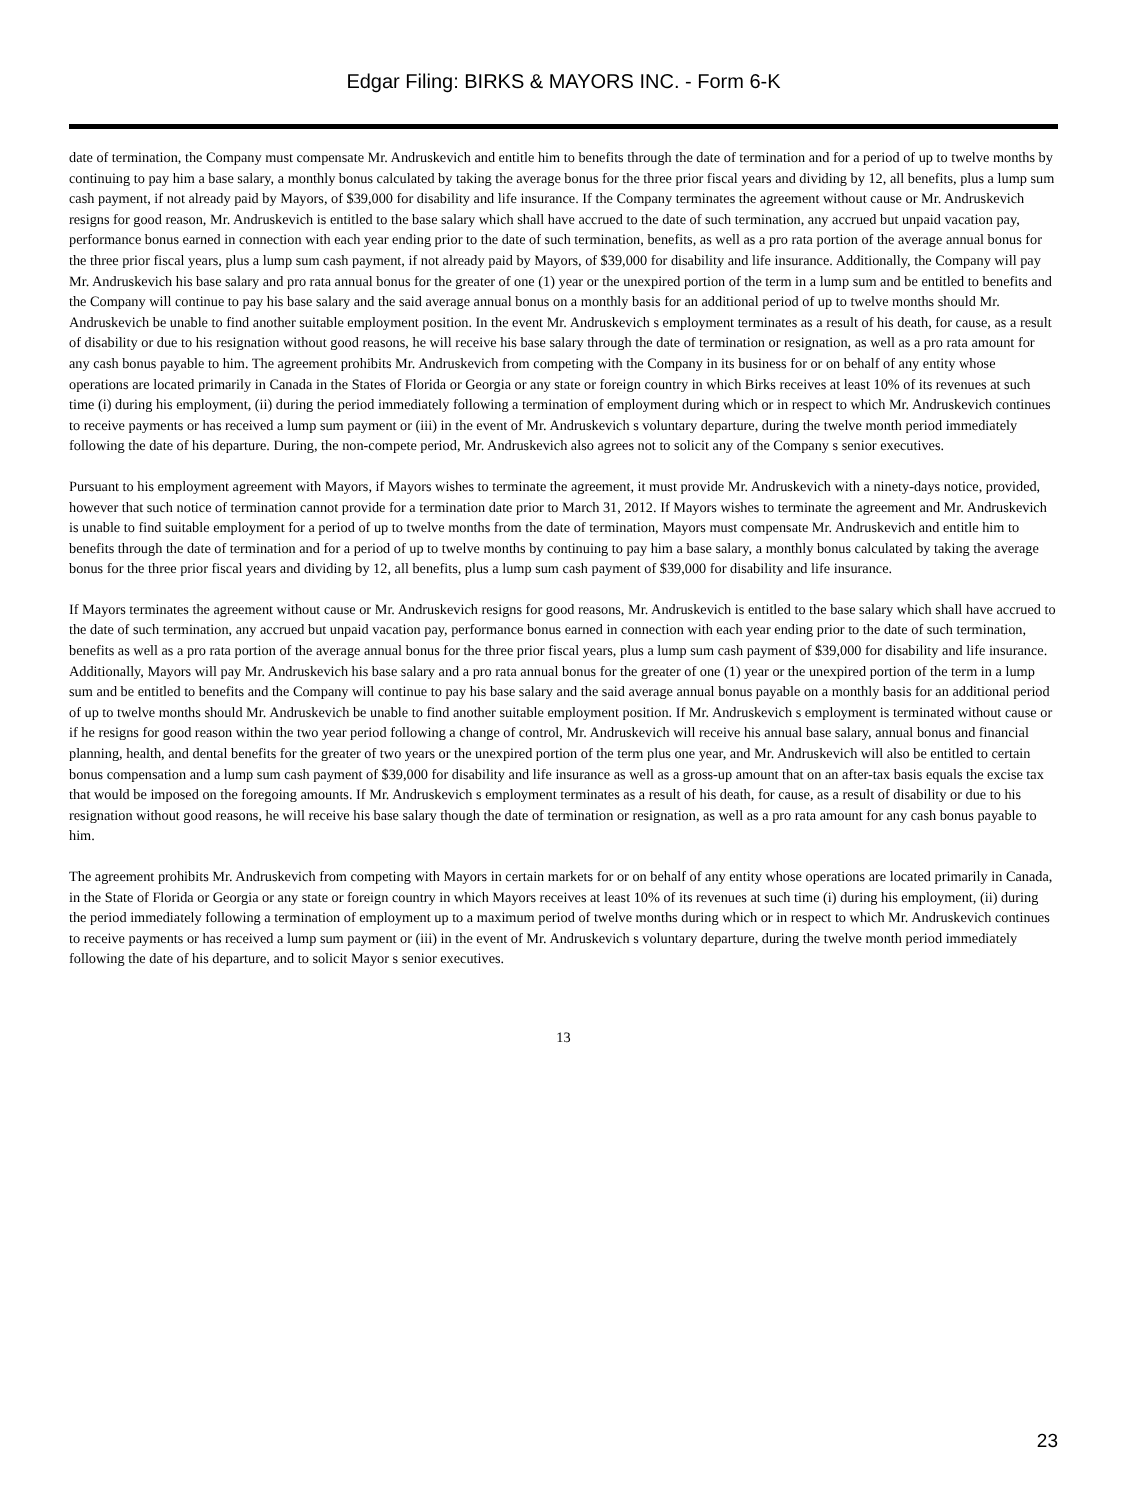Edgar Filing: BIRKS & MAYORS INC. - Form 6-K
date of termination, the Company must compensate Mr. Andruskevich and entitle him to benefits through the date of termination and for a period of up to twelve months by continuing to pay him a base salary, a monthly bonus calculated by taking the average bonus for the three prior fiscal years and dividing by 12, all benefits, plus a lump sum cash payment, if not already paid by Mayors, of $39,000 for disability and life insurance. If the Company terminates the agreement without cause or Mr. Andruskevich resigns for good reason, Mr. Andruskevich is entitled to the base salary which shall have accrued to the date of such termination, any accrued but unpaid vacation pay, performance bonus earned in connection with each year ending prior to the date of such termination, benefits, as well as a pro rata portion of the average annual bonus for the three prior fiscal years, plus a lump sum cash payment, if not already paid by Mayors, of $39,000 for disability and life insurance. Additionally, the Company will pay Mr. Andruskevich his base salary and pro rata annual bonus for the greater of one (1) year or the unexpired portion of the term in a lump sum and be entitled to benefits and the Company will continue to pay his base salary and the said average annual bonus on a monthly basis for an additional period of up to twelve months should Mr. Andruskevich be unable to find another suitable employment position. In the event Mr. Andruskevich s employment terminates as a result of his death, for cause, as a result of disability or due to his resignation without good reasons, he will receive his base salary through the date of termination or resignation, as well as a pro rata amount for any cash bonus payable to him. The agreement prohibits Mr. Andruskevich from competing with the Company in its business for or on behalf of any entity whose operations are located primarily in Canada in the States of Florida or Georgia or any state or foreign country in which Birks receives at least 10% of its revenues at such time (i) during his employment, (ii) during the period immediately following a termination of employment during which or in respect to which Mr. Andruskevich continues to receive payments or has received a lump sum payment or (iii) in the event of Mr. Andruskevich s voluntary departure, during the twelve month period immediately following the date of his departure. During, the non-compete period, Mr. Andruskevich also agrees not to solicit any of the Company s senior executives.
Pursuant to his employment agreement with Mayors, if Mayors wishes to terminate the agreement, it must provide Mr. Andruskevich with a ninety-days notice, provided, however that such notice of termination cannot provide for a termination date prior to March 31, 2012. If Mayors wishes to terminate the agreement and Mr. Andruskevich is unable to find suitable employment for a period of up to twelve months from the date of termination, Mayors must compensate Mr. Andruskevich and entitle him to benefits through the date of termination and for a period of up to twelve months by continuing to pay him a base salary, a monthly bonus calculated by taking the average bonus for the three prior fiscal years and dividing by 12, all benefits, plus a lump sum cash payment of $39,000 for disability and life insurance.
If Mayors terminates the agreement without cause or Mr. Andruskevich resigns for good reasons, Mr. Andruskevich is entitled to the base salary which shall have accrued to the date of such termination, any accrued but unpaid vacation pay, performance bonus earned in connection with each year ending prior to the date of such termination, benefits as well as a pro rata portion of the average annual bonus for the three prior fiscal years, plus a lump sum cash payment of $39,000 for disability and life insurance. Additionally, Mayors will pay Mr. Andruskevich his base salary and a pro rata annual bonus for the greater of one (1) year or the unexpired portion of the term in a lump sum and be entitled to benefits and the Company will continue to pay his base salary and the said average annual bonus payable on a monthly basis for an additional period of up to twelve months should Mr. Andruskevich be unable to find another suitable employment position. If Mr. Andruskevich s employment is terminated without cause or if he resigns for good reason within the two year period following a change of control, Mr. Andruskevich will receive his annual base salary, annual bonus and financial planning, health, and dental benefits for the greater of two years or the unexpired portion of the term plus one year, and Mr. Andruskevich will also be entitled to certain bonus compensation and a lump sum cash payment of $39,000 for disability and life insurance as well as a gross-up amount that on an after-tax basis equals the excise tax that would be imposed on the foregoing amounts. If Mr. Andruskevich s employment terminates as a result of his death, for cause, as a result of disability or due to his resignation without good reasons, he will receive his base salary though the date of termination or resignation, as well as a pro rata amount for any cash bonus payable to him.
The agreement prohibits Mr. Andruskevich from competing with Mayors in certain markets for or on behalf of any entity whose operations are located primarily in Canada, in the State of Florida or Georgia or any state or foreign country in which Mayors receives at least 10% of its revenues at such time (i) during his employment, (ii) during the period immediately following a termination of employment up to a maximum period of twelve months during which or in respect to which Mr. Andruskevich continues to receive payments or has received a lump sum payment or (iii) in the event of Mr. Andruskevich s voluntary departure, during the twelve month period immediately following the date of his departure, and to solicit Mayor s senior executives.
13
23